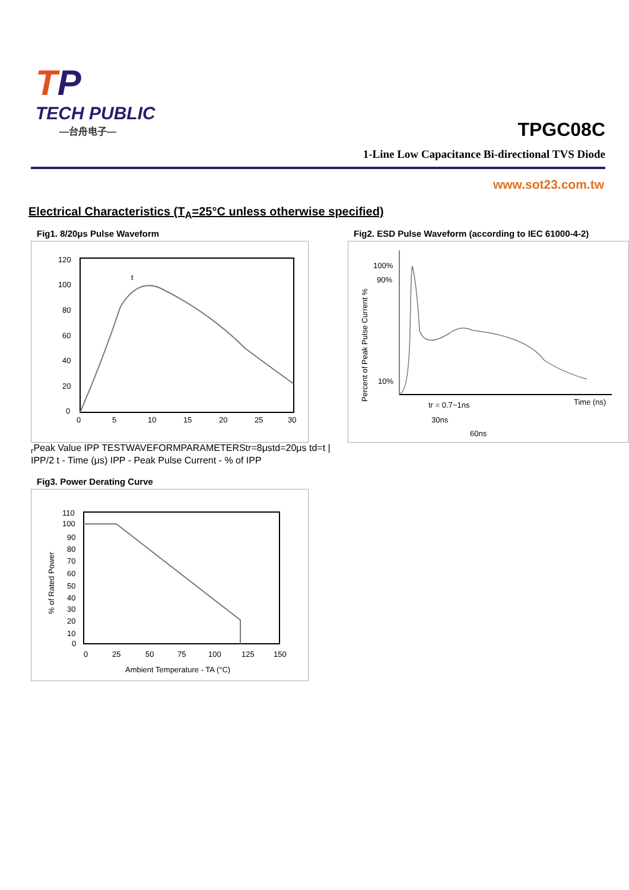TP
TECH PUBLIC
—台舟电子—
TPGC08C
1-Line Low Capacitance Bi-directional TVS Diode
www.sot23.com.tw
Electrical Characteristics (T<sub>A</sub>=25°C unless otherwise specified)
Fig1. 8/20μs Pulse Waveform
120
100
80
60
40
20
0
0
5
10
15
20
25
30
tr
Peak Value IPP
TEST
WAVEFORM
PARAMETERS
tr=8μs
td=20μs
td=t | IPP/2
t - Time (μs)
IPP - Peak Pulse Current - % of IPP
Fig2. ESD Pulse Waveform (according to IEC 61000-4-2)
100%
90%
10%
tr = 0.7~1ns
30ns
60ns
Time (ns)
Percent of Peak Pulse Current %
Fig3. Power Derating Curve
110
100
90
80
70
60
50
40
30
20
10
0
0
25
50
75
100
125
150
Ambient Temperature - TA (°C)
% of Rated Power